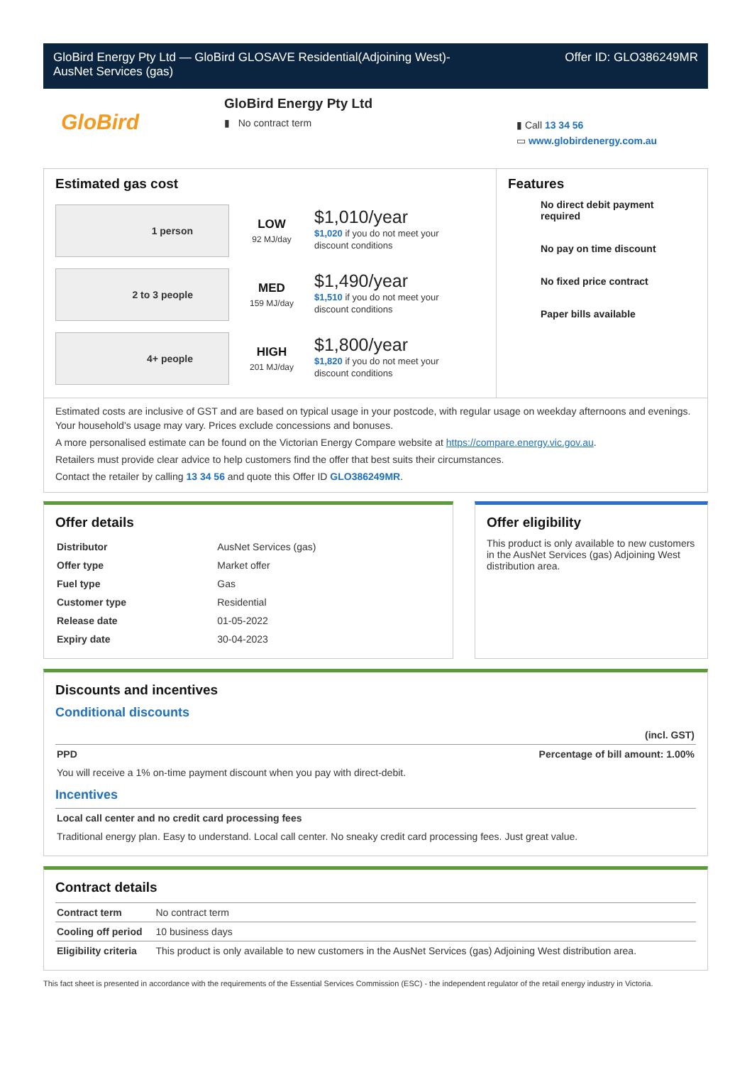GloBird Energy Pty Ltd — GloBird GLOSAVE Residential(Adjoining West)-
AusNet Services (gas)
Offer ID: GLO386249MR
GloBird
GloBird Energy Pty Ltd
▮ No contract term
▮ Call 13 34 56
▭ www.globirdenergy.com.au
Estimated gas cost
1 person
LOW
92 MJ/day
$1,010/year
$1,020 if you do not meet your
discount conditions
2 to 3 people
MED
159 MJ/day
$1,490/year
$1,510 if you do not meet your
discount conditions
4+ people
HIGH
201 MJ/day
$1,800/year
$1,820 if you do not meet your
discount conditions
Features
No direct debit payment required
No pay on time discount
No fixed price contract
Paper bills available
Estimated costs are inclusive of GST and are based on typical usage in your postcode, with regular usage on weekday afternoons and evenings. Your household’s usage may vary. Prices exclude concessions and bonuses.
A more personalised estimate can be found on the Victorian Energy Compare website at https://compare.energy.vic.gov.au.
Retailers must provide clear advice to help customers find the offer that best suits their circumstances.
Contact the retailer by calling 13 34 56 and quote this Offer ID GLO386249MR.
Offer details
| Distributor | AusNet Services (gas) |
| Offer type | Market offer |
| Fuel type | Gas |
| Customer type | Residential |
| Release date | 01-05-2022 |
| Expiry date | 30-04-2023 |
Offer eligibility
This product is only available to new customers in the AusNet Services (gas) Adjoining West distribution area.
Discounts and incentives
Conditional discounts
| | (incl. GST) |
| PPD | Percentage of bill amount: 1.00% |
| You will receive a 1% on-time payment discount when you pay with direct-debit. | |
Incentives
| Local call center and no credit card processing fees |
| Traditional energy plan. Easy to understand. Local call center. No sneaky credit card processing fees. Just great value. |
Contract details
| Contract term | No contract term |
| Cooling off period | 10 business days |
| Eligibility criteria | This product is only available to new customers in the AusNet Services (gas) Adjoining West distribution area. |
This fact sheet is presented in accordance with the requirements of the Essential Services Commission (ESC) - the independent regulator of the retail energy industry in Victoria.